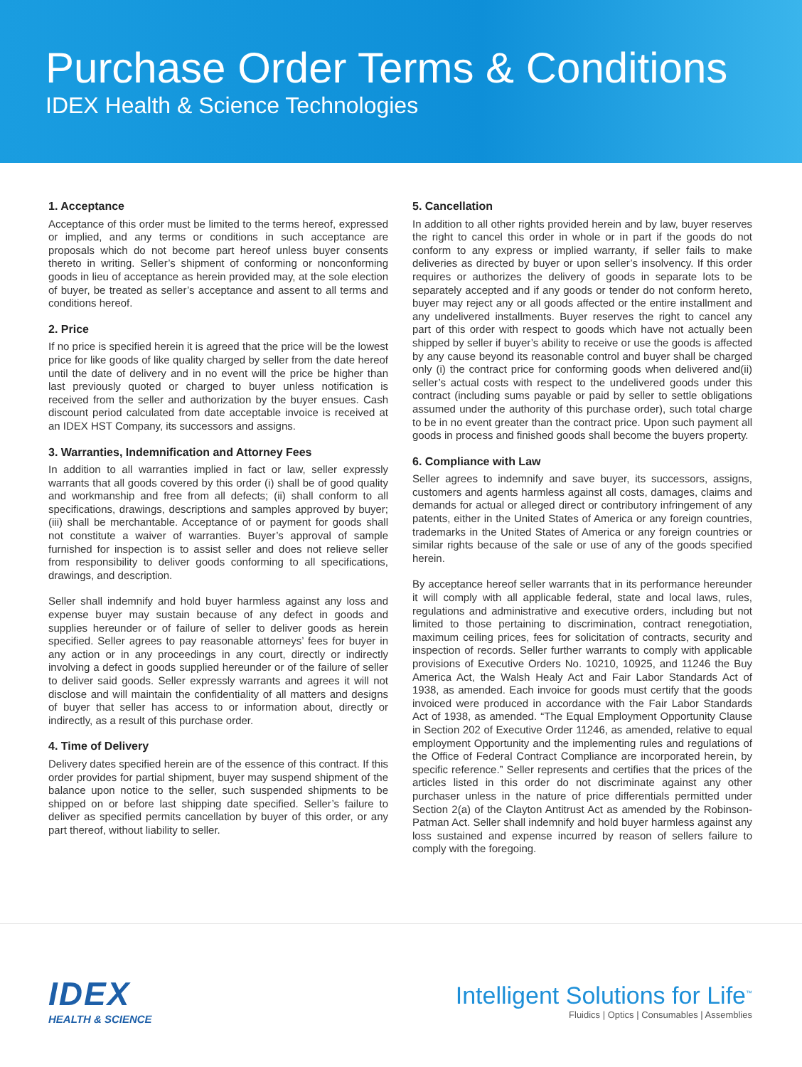Purchase Order Terms & Conditions
IDEX Health & Science Technologies
1. Acceptance
Acceptance of this order must be limited to the terms hereof, expressed or implied, and any terms or conditions in such acceptance are proposals which do not become part hereof unless buyer consents thereto in writing. Seller’s shipment of conforming or nonconforming goods in lieu of acceptance as herein provided may, at the sole election of buyer, be treated as seller’s acceptance and assent to all terms and conditions hereof.
2. Price
If no price is specified herein it is agreed that the price will be the lowest price for like goods of like quality charged by seller from the date hereof until the date of delivery and in no event will the price be higher than last previously quoted or charged to buyer unless notification is received from the seller and authorization by the buyer ensues. Cash discount period calculated from date acceptable invoice is received at an IDEX HST Company, its successors and assigns.
3. Warranties, Indemnification and Attorney Fees
In addition to all warranties implied in fact or law, seller expressly warrants that all goods covered by this order (i) shall be of good quality and workmanship and free from all defects; (ii) shall conform to all specifications, drawings, descriptions and samples approved by buyer; (iii) shall be merchantable. Acceptance of or payment for goods shall not constitute a waiver of warranties. Buyer’s approval of sample furnished for inspection is to assist seller and does not relieve seller from responsibility to deliver goods conforming to all specifications, drawings, and description.
Seller shall indemnify and hold buyer harmless against any loss and expense buyer may sustain because of any defect in goods and supplies hereunder or of failure of seller to deliver goods as herein specified. Seller agrees to pay reasonable attorneys’ fees for buyer in any action or in any proceedings in any court, directly or indirectly involving a defect in goods supplied hereunder or of the failure of seller to deliver said goods. Seller expressly warrants and agrees it will not disclose and will maintain the confidentiality of all matters and designs of buyer that seller has access to or information about, directly or indirectly, as a result of this purchase order.
4. Time of Delivery
Delivery dates specified herein are of the essence of this contract. If this order provides for partial shipment, buyer may suspend shipment of the balance upon notice to the seller, such suspended shipments to be shipped on or before last shipping date specified. Seller’s failure to deliver as specified permits cancellation by buyer of this order, or any part thereof, without liability to seller.
5. Cancellation
In addition to all other rights provided herein and by law, buyer reserves the right to cancel this order in whole or in part if the goods do not conform to any express or implied warranty, if seller fails to make deliveries as directed by buyer or upon seller’s insolvency. If this order requires or authorizes the delivery of goods in separate lots to be separately accepted and if any goods or tender do not conform hereto, buyer may reject any or all goods affected or the entire installment and any undelivered installments. Buyer reserves the right to cancel any part of this order with respect to goods which have not actually been shipped by seller if buyer’s ability to receive or use the goods is affected by any cause beyond its reasonable control and buyer shall be charged only (i) the contract price for conforming goods when delivered and(ii) seller’s actual costs with respect to the undelivered goods under this contract (including sums payable or paid by seller to settle obligations assumed under the authority of this purchase order), such total charge to be in no event greater than the contract price. Upon such payment all goods in process and finished goods shall become the buyers property.
6. Compliance with Law
Seller agrees to indemnify and save buyer, its successors, assigns, customers and agents harmless against all costs, damages, claims and demands for actual or alleged direct or contributory infringement of any patents, either in the United States of America or any foreign countries, trademarks in the United States of America or any foreign countries or similar rights because of the sale or use of any of the goods specified herein.
By acceptance hereof seller warrants that in its performance hereunder it will comply with all applicable federal, state and local laws, rules, regulations and administrative and executive orders, including but not limited to those pertaining to discrimination, contract renegotiation, maximum ceiling prices, fees for solicitation of contracts, security and inspection of records. Seller further warrants to comply with applicable provisions of Executive Orders No. 10210, 10925, and 11246 the Buy America Act, the Walsh Healy Act and Fair Labor Standards Act of 1938, as amended. Each invoice for goods must certify that the goods invoiced were produced in accordance with the Fair Labor Standards Act of 1938, as amended. “The Equal Employment Opportunity Clause in Section 202 of Executive Order 11246, as amended, relative to equal employment Opportunity and the implementing rules and regulations of the Office of Federal Contract Compliance are incorporated herein, by specific reference.” Seller represents and certifies that the prices of the articles listed in this order do not discriminate against any other purchaser unless in the nature of price differentials permitted under Section 2(a) of the Clayton Antitrust Act as amended by the Robinson-Patman Act. Seller shall indemnify and hold buyer harmless against any loss sustained and expense incurred by reason of sellers failure to comply with the foregoing.
IDEX
HEALTH & SCIENCE
Intelligent Solutions for Life<sup>™</sup>
Fluidics | Optics | Consumables | Assemblies